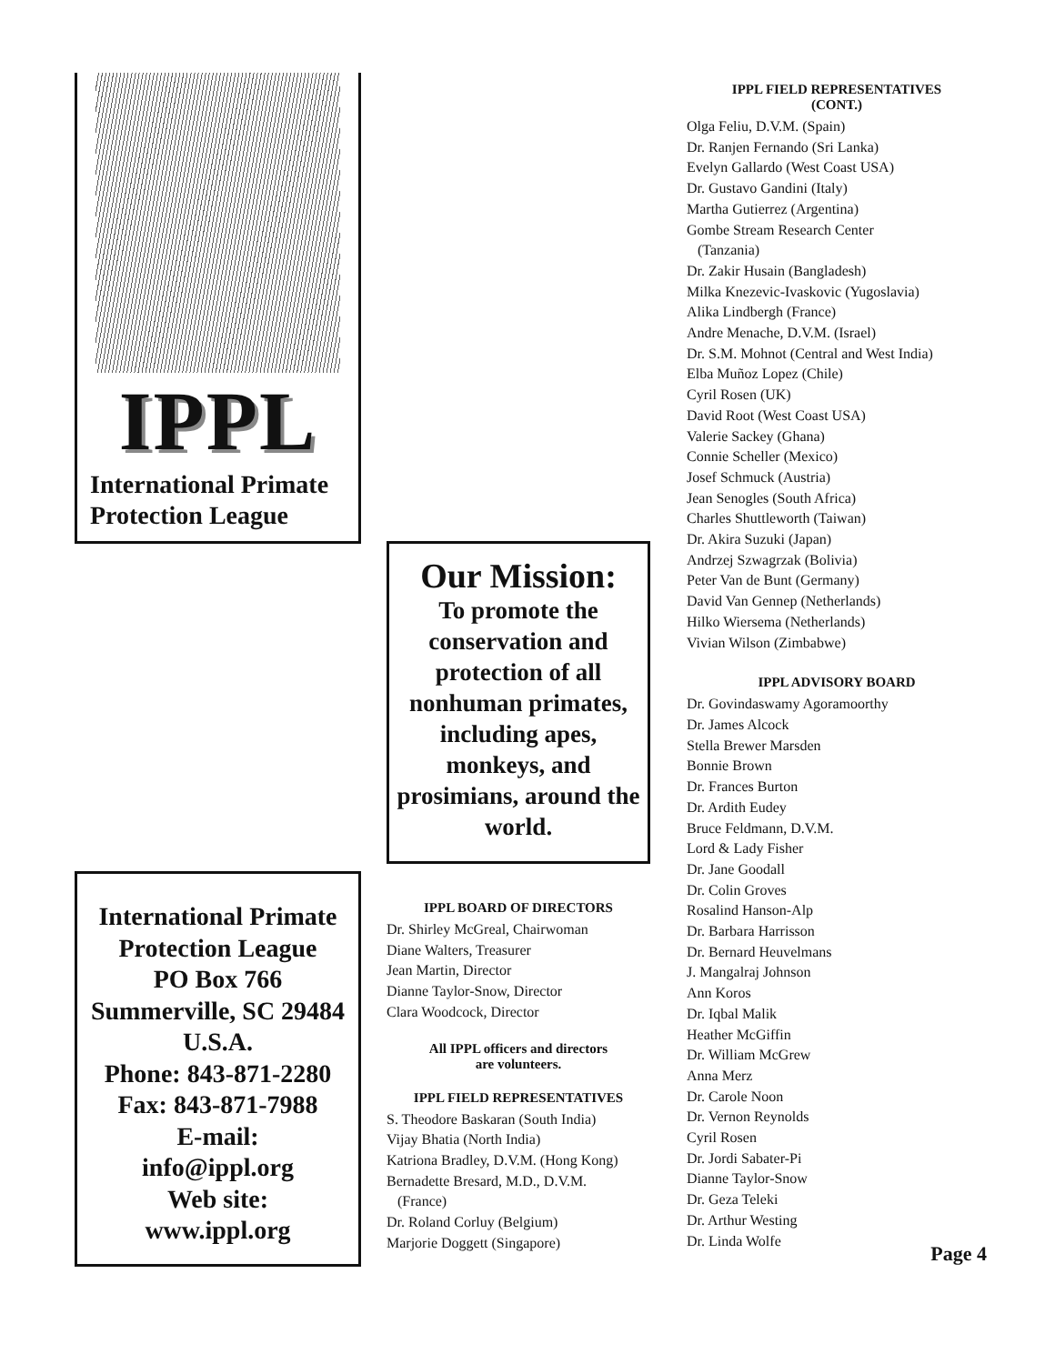IPPL
International Primate
Protection League
International Primate
Protection League
PO Box 766
Summerville, SC 29484
U.S.A.
Phone: 843-871-2280
Fax: 843-871-7988
E-mail:
info@ippl.org
Web site:
www.ippl.org
Our Mission:
To promote the conservation and protection of all nonhuman primates, including apes, monkeys, and prosimians, around the world.
IPPL BOARD OF DIRECTORS
Dr. Shirley McGreal, Chairwoman
Diane Walters, Treasurer
Jean Martin, Director
Dianne Taylor-Snow, Director
Clara Woodcock, Director
All IPPL officers and directors
are volunteers.
IPPL FIELD REPRESENTATIVES
S. Theodore Baskaran (South India)
Vijay Bhatia (North India)
Katriona Bradley, D.V.M. (Hong Kong)
Bernadette Bresard, M.D., D.V.M.
(France)
Dr. Roland Corluy (Belgium)
Marjorie Doggett (Singapore)
IPPL FIELD REPRESENTATIVES
(CONT.)
Olga Feliu, D.V.M. (Spain)
Dr. Ranjen Fernando (Sri Lanka)
Evelyn Gallardo (West Coast USA)
Dr. Gustavo Gandini (Italy)
Martha Gutierrez (Argentina)
Gombe Stream Research Center
(Tanzania)
Dr. Zakir Husain (Bangladesh)
Milka Knezevic-Ivaskovic (Yugoslavia)
Alika Lindbergh (France)
Andre Menache, D.V.M. (Israel)
Dr. S.M. Mohnot (Central and West India)
Elba Muñoz Lopez (Chile)
Cyril Rosen (UK)
David Root (West Coast USA)
Valerie Sackey (Ghana)
Connie Scheller (Mexico)
Josef Schmuck (Austria)
Jean Senogles (South Africa)
Charles Shuttleworth (Taiwan)
Dr. Akira Suzuki (Japan)
Andrzej Szwagrzak (Bolivia)
Peter Van de Bunt (Germany)
David Van Gennep (Netherlands)
Hilko Wiersema (Netherlands)
Vivian Wilson (Zimbabwe)
IPPL ADVISORY BOARD
Dr. Govindaswamy Agoramoorthy
Dr. James Alcock
Stella Brewer Marsden
Bonnie Brown
Dr. Frances Burton
Dr. Ardith Eudey
Bruce Feldmann, D.V.M.
Lord & Lady Fisher
Dr. Jane Goodall
Dr. Colin Groves
Rosalind Hanson-Alp
Dr. Barbara Harrisson
Dr. Bernard Heuvelmans
J. Mangalraj Johnson
Ann Koros
Dr. Iqbal Malik
Heather McGiffin
Dr. William McGrew
Anna Merz
Dr. Carole Noon
Dr. Vernon Reynolds
Cyril Rosen
Dr. Jordi Sabater-Pi
Dianne Taylor-Snow
Dr. Geza Teleki
Dr. Arthur Westing
Dr. Linda Wolfe
Page 4